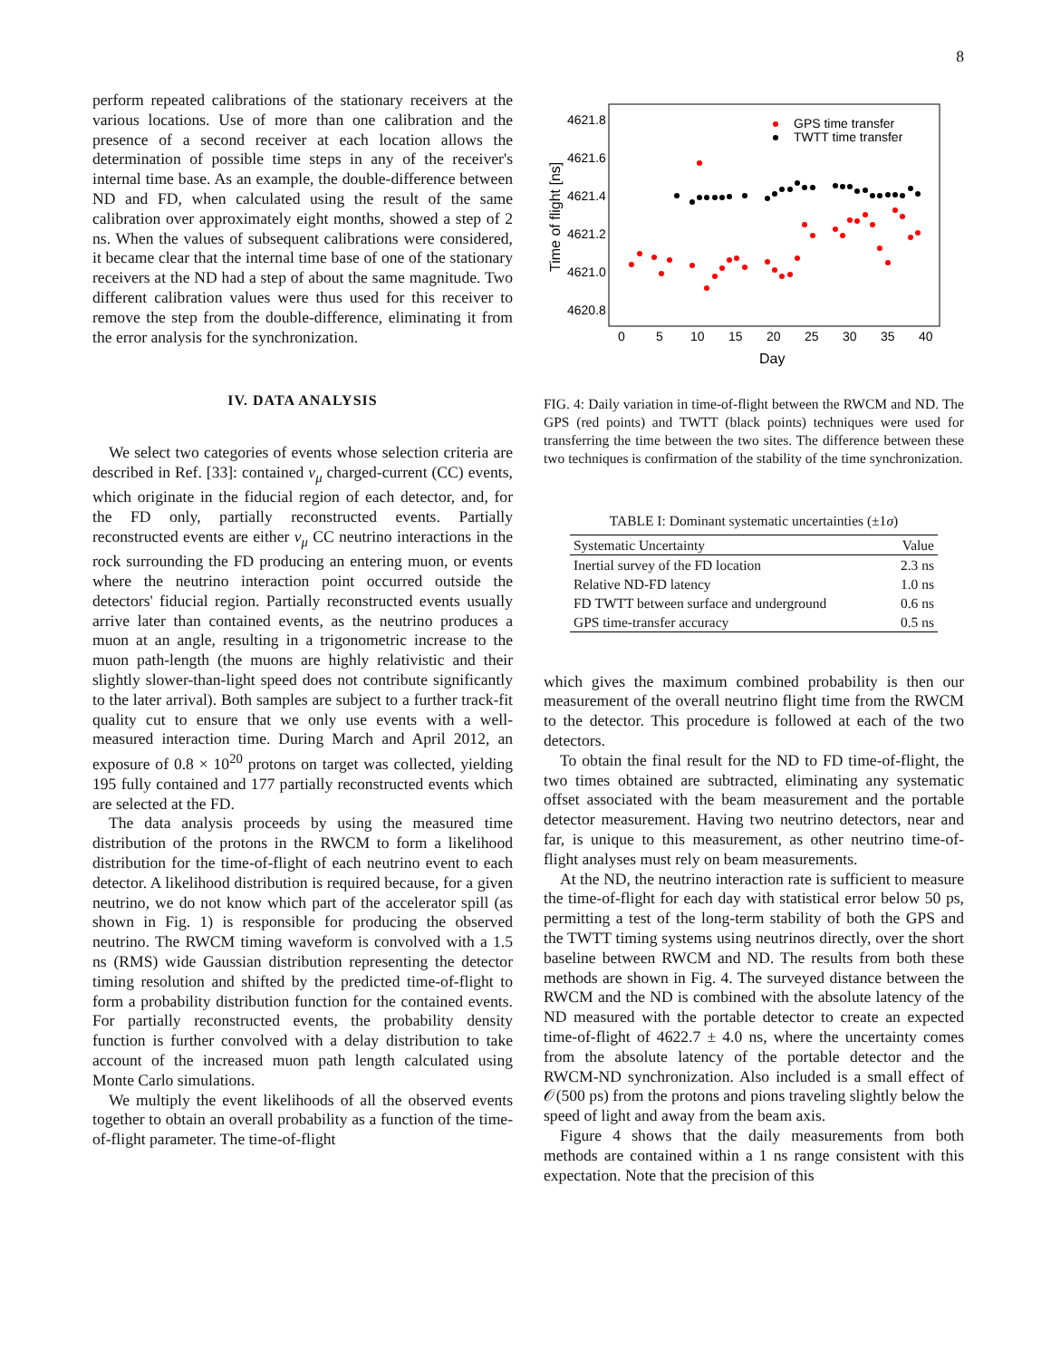8
perform repeated calibrations of the stationary receivers at the various locations. Use of more than one calibration and the presence of a second receiver at each location allows the determination of possible time steps in any of the receiver's internal time base. As an example, the double-difference between ND and FD, when calculated using the result of the same calibration over approximately eight months, showed a step of 2 ns. When the values of subsequent calibrations were considered, it became clear that the internal time base of one of the stationary receivers at the ND had a step of about the same magnitude. Two different calibration values were thus used for this receiver to remove the step from the double-difference, eliminating it from the error analysis for the synchronization.
IV. DATA ANALYSIS
We select two categories of events whose selection criteria are described in Ref. [33]: contained ν<sub>μ</sub> charged-current (CC) events, which originate in the fiducial region of each detector, and, for the FD only, partially reconstructed events. Partially reconstructed events are either ν<sub>μ</sub> CC neutrino interactions in the rock surrounding the FD producing an entering muon, or events where the neutrino interaction point occurred outside the detectors' fiducial region. Partially reconstructed events usually arrive later than contained events, as the neutrino produces a muon at an angle, resulting in a trigonometric increase to the muon path-length (the muons are highly relativistic and their slightly slower-than-light speed does not contribute significantly to the later arrival). Both samples are subject to a further track-fit quality cut to ensure that we only use events with a well-measured interaction time. During March and April 2012, an exposure of 0.8 × 10<sup>20</sup> protons on target was collected, yielding 195 fully contained and 177 partially reconstructed events which are selected at the FD.
The data analysis proceeds by using the measured time distribution of the protons in the RWCM to form a likelihood distribution for the time-of-flight of each neutrino event to each detector. A likelihood distribution is required because, for a given neutrino, we do not know which part of the accelerator spill (as shown in Fig. 1) is responsible for producing the observed neutrino. The RWCM timing waveform is convolved with a 1.5 ns (RMS) wide Gaussian distribution representing the detector timing resolution and shifted by the predicted time-of-flight to form a probability distribution function for the contained events. For partially reconstructed events, the probability density function is further convolved with a delay distribution to take account of the increased muon path length calculated using Monte Carlo simulations.
We multiply the event likelihoods of all the observed events together to obtain an overall probability as a function of the time-of-flight parameter. The time-of-flight
4621.8
4621.6
4621.4
4621.2
4621.0
4620.8
0
5
10
15
20
25
30
35
40
Day
Time of flight [ns]
GPS time transfer
TWTT time transfer
FIG. 4: Daily variation in time-of-flight between the RWCM and ND. The GPS (red points) and TWTT (black points) techniques were used for transferring the time between the two sites. The difference between these two techniques is confirmation of the stability of the time synchronization.
TABLE I: Dominant systematic uncertainties (±1σ)
| Systematic Uncertainty | Value |
| --- | --- |
| Inertial survey of the FD location | 2.3 ns |
| Relative ND-FD latency | 1.0 ns |
| FD TWTT between surface and underground | 0.6 ns |
| GPS time-transfer accuracy | 0.5 ns |
which gives the maximum combined probability is then our measurement of the overall neutrino flight time from the RWCM to the detector. This procedure is followed at each of the two detectors.
To obtain the final result for the ND to FD time-of-flight, the two times obtained are subtracted, eliminating any systematic offset associated with the beam measurement and the portable detector measurement. Having two neutrino detectors, near and far, is unique to this measurement, as other neutrino time-of-flight analyses must rely on beam measurements.
At the ND, the neutrino interaction rate is sufficient to measure the time-of-flight for each day with statistical error below 50 ps, permitting a test of the long-term stability of both the GPS and the TWTT timing systems using neutrinos directly, over the short baseline between RWCM and ND. The results from both these methods are shown in Fig. 4. The surveyed distance between the RWCM and the ND is combined with the absolute latency of the ND measured with the portable detector to create an expected time-of-flight of 4622.7 ± 4.0 ns, where the uncertainty comes from the absolute latency of the portable detector and the RWCM-ND synchronization. Also included is a small effect of 𝒪(500 ps) from the protons and pions traveling slightly below the speed of light and away from the beam axis.
Figure 4 shows that the daily measurements from both methods are contained within a 1 ns range consistent with this expectation. Note that the precision of this